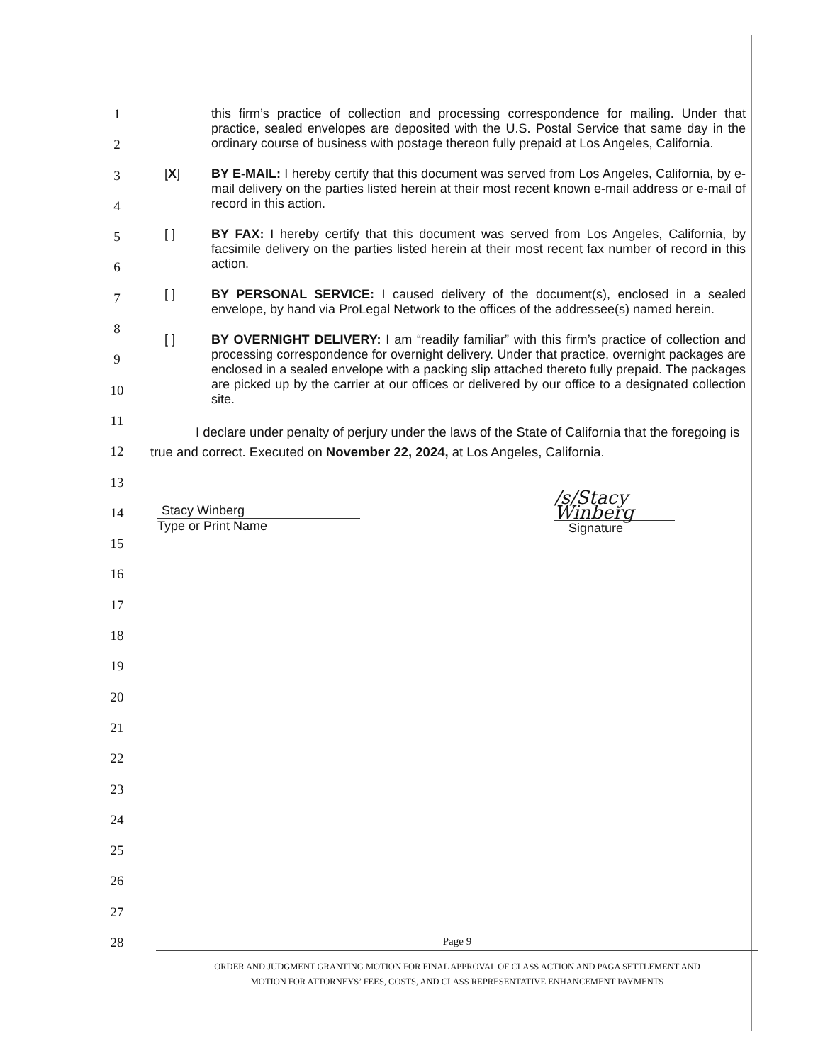1
2
3
4
5
6
7
8
9
10
11
12
13
14
15
16
17
18
19
20
21
22
23
24
25
26
27
28
this firm’s practice of collection and processing correspondence for mailing. Under that practice, sealed envelopes are deposited with the U.S. Postal Service that same day in the ordinary course of business with postage thereon fully prepaid at Los Angeles, California.
[X] BY E-MAIL: I hereby certify that this document was served from Los Angeles, California, by e-mail delivery on the parties listed herein at their most recent known e-mail address or e-mail of record in this action.
[ ] BY FAX: I hereby certify that this document was served from Los Angeles, California, by facsimile delivery on the parties listed herein at their most recent fax number of record in this action.
[ ] BY PERSONAL SERVICE: I caused delivery of the document(s), enclosed in a sealed envelope, by hand via ProLegal Network to the offices of the addressee(s) named herein.
[ ] BY OVERNIGHT DELIVERY: I am “readily familiar” with this firm’s practice of collection and processing correspondence for overnight delivery. Under that practice, overnight packages are enclosed in a sealed envelope with a packing slip attached thereto fully prepaid. The packages are picked up by the carrier at our offices or delivered by our office to a designated collection site.
I declare under penalty of perjury under the laws of the State of California that the foregoing is true and correct. Executed on November 22, 2024, at Los Angeles, California.
Stacy Winberg
Type or Print Name
/s/Stacy Winberg
Signature
Page 9
ORDER AND JUDGMENT GRANTING MOTION FOR FINAL APPROVAL OF CLASS ACTION AND PAGA SETTLEMENT AND
MOTION FOR ATTORNEYS’ FEES, COSTS, AND CLASS REPRESENTATIVE ENHANCEMENT PAYMENTS